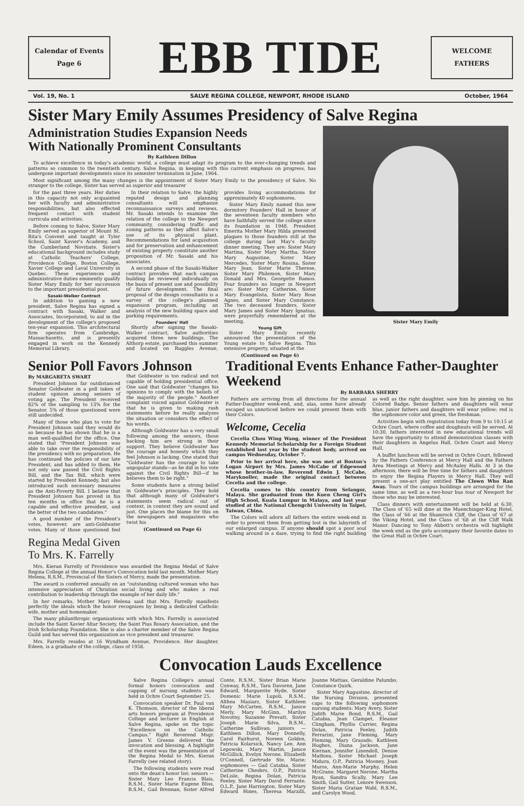Calendar of Events
Page 6
EBB TIDE
WELCOME
FATHERS
Vol. 19, No. 1 SALVE REGINA COLLEGE, NEWPORT, RHODE ISLAND October, 1964
Sister Mary Emily Assumes Presidency of Salve Regina
Administration Studies Expansion Needs
With Nationally Prominent Consultants
By Kathleen Dillon
To achieve excellence in today's academic world, a college must adapt its program to the ever-changing trends and patterns so common to the twentieth century. Salve Regina, in keeping with this current emphasis on progress, has undergone important developments since its semester termination in June, 1964.
Most significant among the many changes is the appointment of Sister Mary Emily to the presidency of Salve. No stranger to the college, Sister has served as superior and treasurer
for the past three years. Her duties in this capacity not only acquainted her with faculty and administrative responsibilities, but also effected frequent contact with student curricula and activities.
Before coming to Salve, Sister Mary Emily served as superior of Mount St. Rita's Convent and taught at Tyler School, Saint Xavier's Academy, and the Cumberland Novitiate. Sister's educational background includes study at Catholic Teachers' College, Providence College, Boston College, Xavier College and Laval University in Quebec. These experiences and administrative duties eminently qualify Sister Mary Emily for her succession to the important presidential post.
Sasaki-Walker Contract
In addition to gaining a new president, Salve Regina has signed a contract with Sasaki, Walker and Associates, Incorporated, to aid in the development of the college's proposed ten-year expansion. This architectural firm operates from Cambridge, Massachusetts, and is presently engaged in work on the Kennedy Memorial Library.
In their relation to Salve, the highly reputed design and planning consultants will emphasize reconnaissance surveys and reviews. Mr. Sasaki intends to examine the relation of the college to the Newport community, considering traffic and zoning patterns as they affect Salve's use of its physical plant. Recommendations for land acquisition and for preservation and enhancement of existing property constitute another proposition of Mr. Sasaki and his associates.
A second phase of the Sasaki-Walker contract provides that each campus building be reviewed individually on the basis of present use and possibility of future development. The final proposal of the design consultants is a survey of the college's planned expansion program, including an analysis of the new building space and parking requirements.
Founders' Hall
Shortly after signing the Sasaki-Walker contract, Salve authorities acquired three new buildings. The Althorp estate, purchased this summer and located on Ruggles Avenue, provides living accommodations for approximately 40 sophomores.
Sister Mary Emily named this new dormitory Founders' Hall in honor of the seventeen faculty members who have faithfully served the college since its foundation in 1948. President Emerita Mother Mary Hilda presented plaques to those founders still at the college during last May's faculty dinner meeting. They are: Sister Mary Martina, Sister Mary Martha, Sister Mary Augustine, Sister Mary Mercedes, Sister Mary Rosina, Sister Mary Jean, Sister Marie Therese, Sister Mary Philemon, Sister Mary Donald and Mrs. Georgette Ramos. Four founders no longer in Newport are: Sister Mary Catherine, Sister Mary Evangelista, Sister Mary Rose Agnes, and Sister Mary Constance. The two deceased founders, Sister Mary James and Sister Mary Ignatius, were prayerfully remembered at the meeting.
Young Gift
Sister Mary Emily recently announced the presentation of the Young estate to Salve Regina. This extensive property, situated at the
(Continued on Page 6)
Sister Mary Emily
Senior Poll Favors Johnson
By MARGARETA SWART
President Johnson far outdistanced Senator Goldwater in a poll taken of student opinion among seniors of voting age. The President received 82% of the sampling to 13% for the Senator. 5% of those questioned were still undecided.
Many of those who plan to vote for President Johnson said they would do so because he has shown that he is a man well-qualified for the office. One stated that "President Johnson was able to take over the responsibility of the presidency with no preparation. He has continued the policies of our late President, and has added to them. He not only saw passed the Civil Rights Bill, and the Tax Bill, which were started by President Kennedy, but also introduced such necessary measures as the Anti-Poverty Bill. I believe that President Johnson has proved in his ten months in office that he is a capable and effective president, and the better of the two candidates."
A good number of the President's votes, however, are anti-Goldwater votes. Many of those questioned feel that Goldwater is too radical and not capable of holding presidential office. One said that Goldwater "changes his opinions to comply with the beliefs of the majority of the people." Another complaint voiced against Goldwater is that he is given to making rash statements before he really analyzes the situation or considers the effect of his words.
Although Goldwater has a very small following among the seniors, those backing him are strong in their support. They believe Goldwater has the courage and honesty which they feel Johnson is lacking. One stated that "Goldwater has the courage to take unpopular stands—as he did in his vote against the Civil Rights Bill—if he believes them to be right."
Some students have a strong belief in Goldwater's principles. They hold that although many of Goldwater's statements seem radical out of context, in context they are sound and just. One places the blame for this on the newspapers and magazines who twist his
(Continued on Page 6)
Regina Medal Given
To Mrs. K. Farrelly
Mrs. Kieran Farrelly of Providence was awarded the Regina Medal of Salve Regina College at the annual Honor's Convocation held last month. Mother Mary Helena, R.S.M., Provincial of the Sisters of Mercy, made the presentation.
The award is conferred annually on an "outstanding cultured woman who has intensive appreciation of Christian social living and who makes a real contribution to leadership through the example of her daily life."
In her remarks, Mother Mary Helena said that Mrs. Farrelly manifests perfectly the ideals which the honor recognizes by being a dedicated Catholic wife, mother and homemaker.
The many philanthropic organizations with which Mrs. Farrelly is associated include the Saint Xavier Altar Society, the Saint Pius Rosary Association, and the Irish Scholarship Foundation. She is also a charter member of the Salve Regina Guild and has served this organization as vice president and treasurer.
Mrs. Farrelly resides at 16 Wyndham Avenue, Providence. Her daughter, Eileen, is a graduate of the college, class of 1958.
Traditional Events Enhance Father-Daughter Weekend
By BARBARA SHERRY
Fathers are arriving from all directions for the annual Father-Daughter week-end, and, alas, some have already escaped us unnoticed before we could present them with their Colors.
Welcome, Cecelia
Cecelia Chou Wing Wang, winner of the President Kennedy Memorial Scholarship for a Foreign Student established last year by the student body, arrived on campus Wednesday, October 7.
Prior to her arrival here, she was met at Boston's Logan Airport by Mrs. James McCabe of Edgewood whose brother-in-law, Reverend Edwin J. McCabe, Maryknoller, made the original contact between Cecelia and the college.
Cecelia comes to this country from Selangor, Malaya. She graduated from the Kuen Cheng Girl's High School, Kuala Lumpur in Malaya, and last year studied at the National Chengchi University in Taipei, Taiwan, China.
The Colors will adorn all fathers the entire week-end in order to prevent them from getting lost in the labyrinth of our enlarged campus. If anyone should spot a poor soul walking around in a daze, trying to find the right building as well as the right daughter, save him by pinning on his Colored Badge. Senior fathers and daughters will wear blue, junior fathers and daughters will wear yellow; red is the sophomore color and green, the freshman.
Activities begin with registration today from 9 to 10:15 at Ochre Court, where coffee and doughnuts will be served. At 10:30, fathers interested in new educational trends will have the opportunity to attend demonstration classes with their daughters in Angelus Hall, Ochre Court and Mercy Hall.
A buffet luncheon will be served in Ochre Court, followed by the Fathers Conference at Mercy Hall and the Fathers Area Meetings at Mercy and McAuley Halls. At 3 in the afternoon, there will be free time for fathers and daughters to enjoy the Regina Players in Mercy Hall. They will present a one-act play entitled The Clown Who Ran Away. Tours of the campus buildings are arranged for the same time, as well as a two-hour bus tour of Newport for those who may be interested.
Class dinners with entertainment will be held at 6:30. The Class of '65 will dine at the Muenchinger-King Hotel, the Class of '66 at the Shamrock Cliff, the Class of '67 at the Viking Hotel, and the Class of '68 at the Cliff Walk Manor. Dancing to Tony Abbott's orchestra will highlight the week end as the girls accompany their favorite dates to the Great Hall in Ochre Court.
Convocation Lauds Excellence
Salve Regina College's annual formal honors convocation and capping of nursing students was held in Ochre Court September 25.
Convocation speaker Dr. Paul van K. Thomson, director of the liberal arts honors program at Providence College and lecturer in English at Salve Regina, spoke on the topic "Excellence on the Catholic Campus." Right Reverend Msgr. James V. Greene delivered the invocation and blessing. A highlight of the event was the presentation of the Regina Medal to Mrs. Kieran Farrelly (see related story).
The following students were read onto the dean's honor list: seniors — Sister Mary Leo Francis Blais, R.S.M., Sister Marie Eugene Bliss, R.S.M., Gail Brennan, Sister Alfred Conte, R.S.M., Sister Brian Marie Conway, R.S.M., Tara Davoren, Jane Edward, Marguerite Hyde, Sister Domenic Marie Lupoli, R.S.M., Althea Maziarz, Sister Kathleen Mary McCarten, R.S.M., Janice Merly, Mary McGinn, Marilyn Novotny, Suzanne Prevatt, Sister Joseph Marie Silva, R.S.M., Catherine Sullivan; juniors — Kathleen Dillon, Mary Donnelly, Carol Fairhurst, Noreen Golden, Patricia Kolarsick, Nancy Lee, Ann Lepowski, Mary Martin, Janice McGillick, Evelyn Nerone, Elizabeth O'Connell, Gertrude Ste. Marie; sophomores — Gail Catabia, Sister Catherine Chesbro, O.P., Patricia DeLisle, Regina Dolan, Patricia Feeley, Sister Mary David Ferrante, O.L.P., Jane Harrington, Sister Mary Edward Hines, Theresa Marzilli, Joanne Mattias, Geraldine Palumbo, Constance Quirk.
Sister Mary Augustine, director of the Nursing Division, presented caps to the following sophomore nursing students: Mary Avery, Sister Judith Marie Bond, R.S.M., Gail Catabia, Jean Clampet, Eleanor Clingham, Phyllis Currier, Regina Dolan, Patricia Feeley, Judith Ferrarini, Jane Fleming, Mary Fleming, Mary Grazado, Kathleen Hughes, Diana Jackson, Jane Kiernan, Jennifer Linendoll, Denise Mathieu, Sister Michael Joseph Midura, O.P., Patricia Mooney, Joan Muros, Ann-Marie Murphy, Helen McGrane, Margaret Nerone, Martha Ryan, Sandra Scally, Mary Lee Smith, Gail Sutter, Lenore Swenson, Sister Maria Gratiae Wahl, R.S.M., and Carolyn Wood.